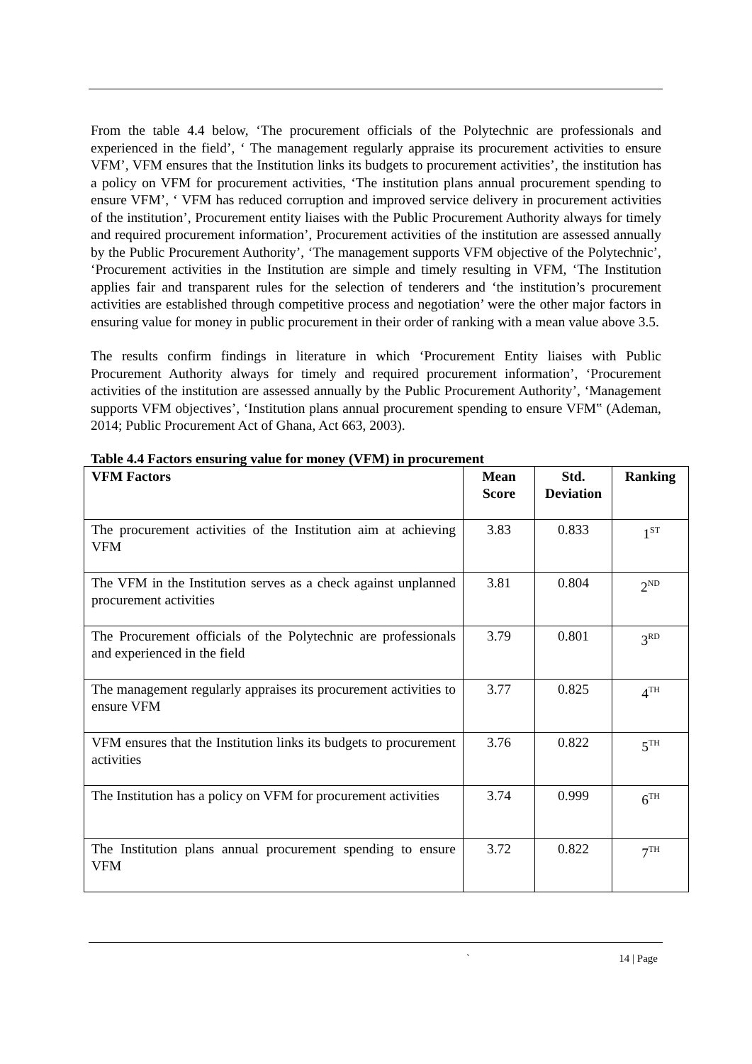From the table 4.4 below, ‘The procurement officials of the Polytechnic are professionals and experienced in the field’, ‘ The management regularly appraise its procurement activities to ensure VFM’, VFM ensures that the Institution links its budgets to procurement activities’, the institution has a policy on VFM for procurement activities, ‘The institution plans annual procurement spending to ensure VFM’, ‘ VFM has reduced corruption and improved service delivery in procurement activities of the institution’, Procurement entity liaises with the Public Procurement Authority always for timely and required procurement information’, Procurement activities of the institution are assessed annually by the Public Procurement Authority’, ‘The management supports VFM objective of the Polytechnic’, ‘Procurement activities in the Institution are simple and timely resulting in VFM, ‘The Institution applies fair and transparent rules for the selection of tenderers and ‘the institution’s procurement activities are established through competitive process and negotiation’ were the other major factors in ensuring value for money in public procurement in their order of ranking with a mean value above 3.5.
The results confirm findings in literature in which ‘Procurement Entity liaises with Public Procurement Authority always for timely and required procurement information’, ‘Procurement activities of the institution are assessed annually by the Public Procurement Authority’, ‘Management supports VFM objectives’, ‘Institution plans annual procurement spending to ensure VFM‟ (Ademan, 2014; Public Procurement Act of Ghana, Act 663, 2003).
Table 4.4 Factors ensuring value for money (VFM) in procurement
| VFM Factors | Mean Score | Std. Deviation | Ranking |
| --- | --- | --- | --- |
| The procurement activities of the Institution aim at achieving VFM | 3.83 | 0.833 | 1<sup>ST</sup> |
| The VFM in the Institution serves as a check against unplanned procurement activities | 3.81 | 0.804 | 2<sup>ND</sup> |
| The Procurement officials of the Polytechnic are professionals and experienced in the field | 3.79 | 0.801 | 3<sup>RD</sup> |
| The management regularly appraises its procurement activities to ensure VFM | 3.77 | 0.825 | 4<sup>TH</sup> |
| VFM ensures that the Institution links its budgets to procurement activities | 3.76 | 0.822 | 5<sup>TH</sup> |
| The Institution has a policy on VFM for procurement activities | 3.74 | 0.999 | 6<sup>TH</sup> |
| The Institution plans annual procurement spending to ensure VFM | 3.72 | 0.822 | 7<sup>TH</sup> |
` 14 | Page